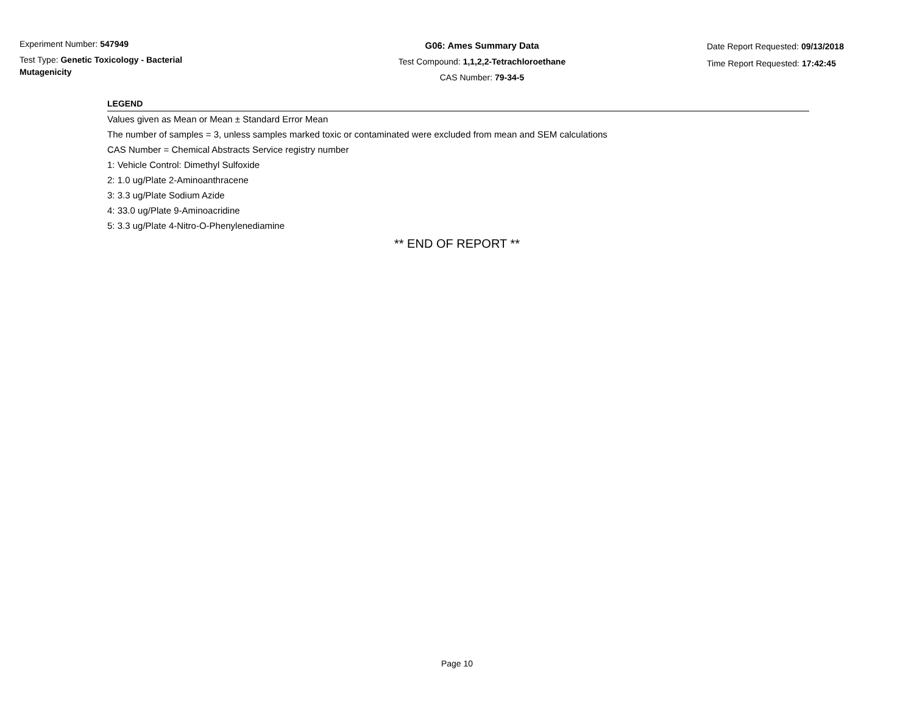Experiment Number: 547949
Test Type: Genetic Toxicology - Bacterial Mutagenicity
G06: Ames Summary Data
Test Compound: 1,1,2,2-Tetrachloroethane
CAS Number: 79-34-5
Date Report Requested: 09/13/2018
Time Report Requested: 17:42:45
LEGEND
Values given as Mean or Mean ± Standard Error Mean
The number of samples = 3, unless samples marked toxic or contaminated were excluded from mean and SEM calculations
CAS Number = Chemical Abstracts Service registry number
1: Vehicle Control: Dimethyl Sulfoxide
2: 1.0 ug/Plate 2-Aminoanthracene
3: 3.3 ug/Plate Sodium Azide
4: 33.0 ug/Plate 9-Aminoacridine
5: 3.3 ug/Plate 4-Nitro-O-Phenylenediamine
** END OF REPORT **
Page 10